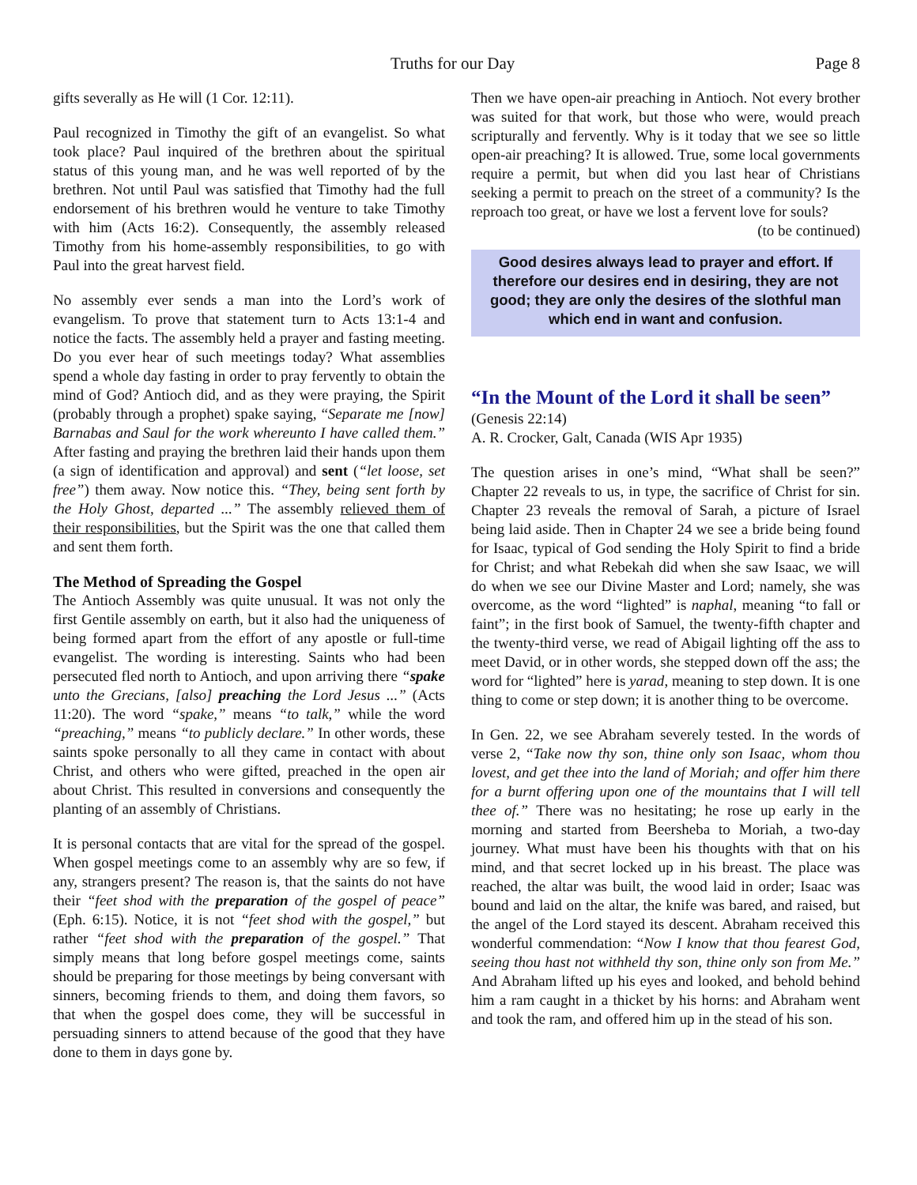Truths for our Day Page 8
gifts severally as He will (1 Cor. 12:11).
Paul recognized in Timothy the gift of an evangelist. So what took place? Paul inquired of the brethren about the spiritual status of this young man, and he was well reported of by the brethren. Not until Paul was satisfied that Timothy had the full endorsement of his brethren would he venture to take Timothy with him (Acts 16:2). Consequently, the assembly released Timothy from his home-assembly responsibilities, to go with Paul into the great harvest field.
No assembly ever sends a man into the Lord’s work of evangelism. To prove that statement turn to Acts 13:1-4 and notice the facts. The assembly held a prayer and fasting meeting. Do you ever hear of such meetings today? What assemblies spend a whole day fasting in order to pray fervently to obtain the mind of God? Antioch did, and as they were praying, the Spirit (probably through a prophet) spake saying, “Separate me [now] Barnabas and Saul for the work whereunto I have called them.” After fasting and praying the brethren laid their hands upon them (a sign of identification and approval) and sent (“let loose, set free”) them away. Now notice this. “They, being sent forth by the Holy Ghost, departed ...” The assembly relieved them of their responsibilities, but the Spirit was the one that called them and sent them forth.
The Method of Spreading the Gospel
The Antioch Assembly was quite unusual. It was not only the first Gentile assembly on earth, but it also had the uniqueness of being formed apart from the effort of any apostle or full-time evangelist. The wording is interesting. Saints who had been persecuted fled north to Antioch, and upon arriving there “spake unto the Grecians, [also] preaching the Lord Jesus ...” (Acts 11:20). The word “spake,” means “to talk,” while the word “preaching,” means “to publicly declare.” In other words, these saints spoke personally to all they came in contact with about Christ, and others who were gifted, preached in the open air about Christ. This resulted in conversions and consequently the planting of an assembly of Christians.
It is personal contacts that are vital for the spread of the gospel. When gospel meetings come to an assembly why are so few, if any, strangers present? The reason is, that the saints do not have their “feet shod with the preparation of the gospel of peace” (Eph. 6:15). Notice, it is not “feet shod with the gospel,” but rather “feet shod with the preparation of the gospel.” That simply means that long before gospel meetings come, saints should be preparing for those meetings by being conversant with sinners, becoming friends to them, and doing them favors, so that when the gospel does come, they will be successful in persuading sinners to attend because of the good that they have done to them in days gone by.
Then we have open-air preaching in Antioch. Not every brother was suited for that work, but those who were, would preach scripturally and fervently. Why is it today that we see so little open-air preaching? It is allowed. True, some local governments require a permit, but when did you last hear of Christians seeking a permit to preach on the street of a community? Is the reproach too great, or have we lost a fervent love for souls? (to be continued)
Good desires always lead to prayer and effort. If therefore our desires end in desiring, they are not good; they are only the desires of the slothful man which end in want and confusion.
“In the Mount of the Lord it shall be seen”
(Genesis 22:14)
A. R. Crocker, Galt, Canada (WIS Apr 1935)
The question arises in one’s mind, “What shall be seen?” Chapter 22 reveals to us, in type, the sacrifice of Christ for sin. Chapter 23 reveals the removal of Sarah, a picture of Israel being laid aside. Then in Chapter 24 we see a bride being found for Isaac, typical of God sending the Holy Spirit to find a bride for Christ; and what Rebekah did when she saw Isaac, we will do when we see our Divine Master and Lord; namely, she was overcome, as the word “lighted” is naphal, meaning “to fall or faint”; in the first book of Samuel, the twenty-fifth chapter and the twenty-third verse, we read of Abigail lighting off the ass to meet David, or in other words, she stepped down off the ass; the word for “lighted” here is yarad, meaning to step down. It is one thing to come or step down; it is another thing to be overcome.
In Gen. 22, we see Abraham severely tested. In the words of verse 2, “Take now thy son, thine only son Isaac, whom thou lovest, and get thee into the land of Moriah; and offer him there for a burnt offering upon one of the mountains that I will tell thee of.” There was no hesitating; he rose up early in the morning and started from Beersheba to Moriah, a two-day journey. What must have been his thoughts with that on his mind, and that secret locked up in his breast. The place was reached, the altar was built, the wood laid in order; Isaac was bound and laid on the altar, the knife was bared, and raised, but the angel of the Lord stayed its descent. Abraham received this wonderful commendation: “Now I know that thou fearest God, seeing thou hast not withheld thy son, thine only son from Me.” And Abraham lifted up his eyes and looked, and behold behind him a ram caught in a thicket by his horns: and Abraham went and took the ram, and offered him up in the stead of his son.